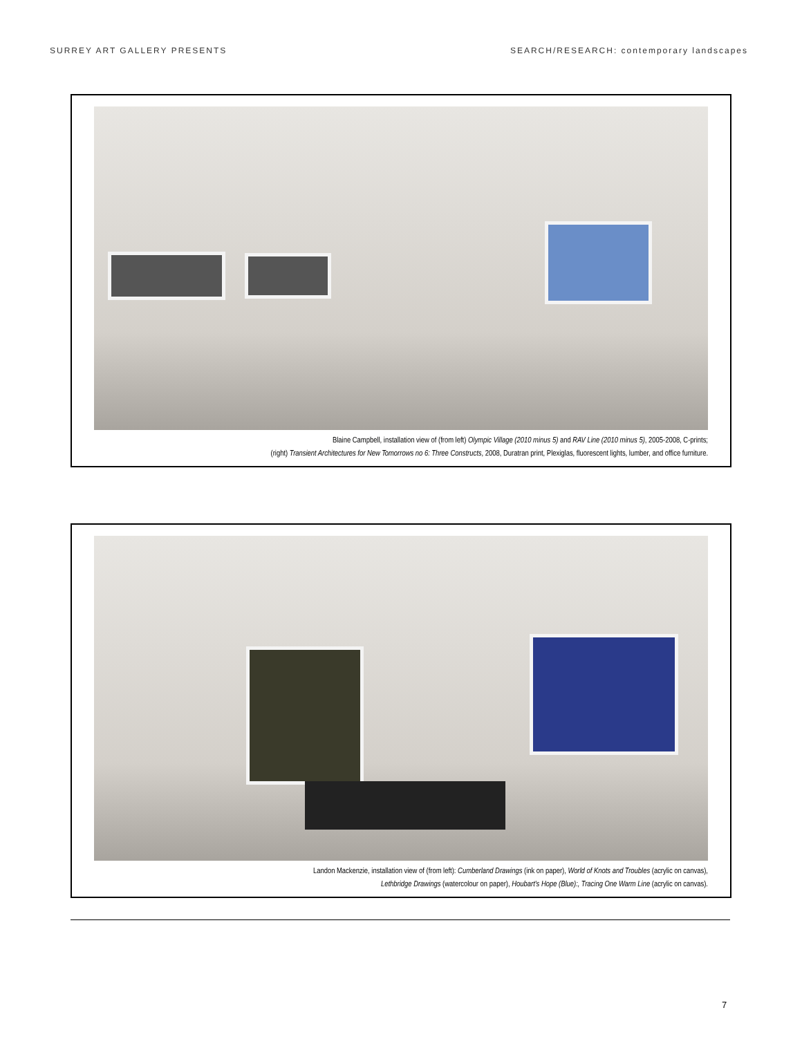SURREY ART GALLERY PRESENTS SEARCH/RESEARCH: contemporary landscapes
Blaine Campbell, installation view of (from left) Olympic Village (2010 minus 5) and RAV Line (2010 minus 5), 2005-2008, C-prints;
(right) Transient Architectures for New Tomorrows no 6: Three Constructs, 2008, Duratran print, Plexiglas, fluorescent lights, lumber, and office furniture.
Landon Mackenzie, installation view of (from left): Cumberland Drawings (ink on paper), World of Knots and Troubles (acrylic on canvas),
Lethbridge Drawings (watercolour on paper), Houbart's Hope (Blue):, Tracing One Warm Line (acrylic on canvas).
7